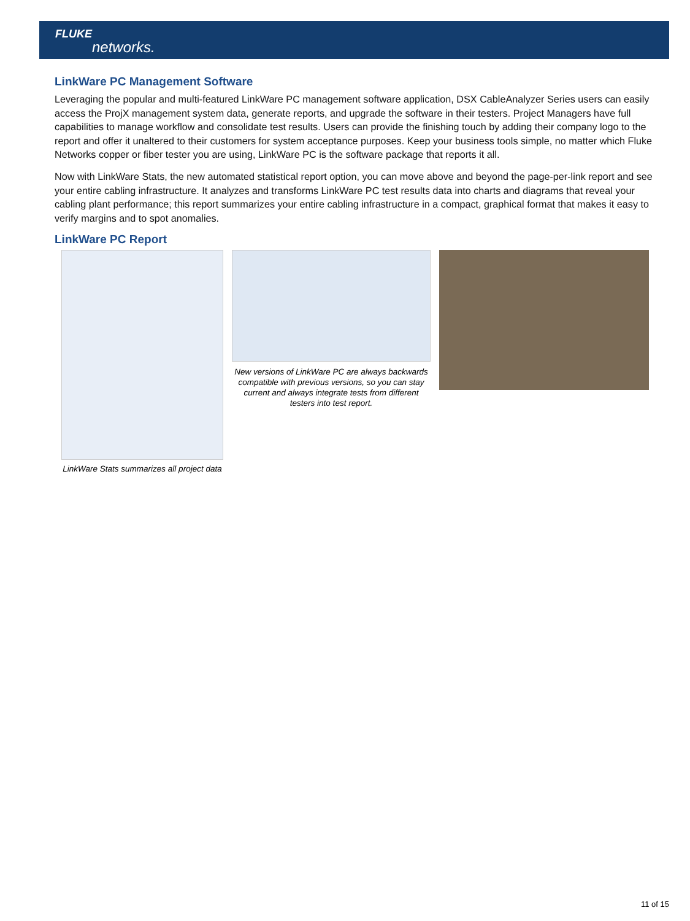FLUKE
networks.
LinkWare PC Management Software
Leveraging the popular and multi-featured LinkWare PC management software application, DSX CableAnalyzer Series users can easily access the ProjX management system data, generate reports, and upgrade the software in their testers. Project Managers have full capabilities to manage workflow and consolidate test results. Users can provide the finishing touch by adding their company logo to the report and offer it unaltered to their customers for system acceptance purposes. Keep your business tools simple, no matter which Fluke Networks copper or fiber tester you are using, LinkWare PC is the software package that reports it all.
Now with LinkWare Stats, the new automated statistical report option, you can move above and beyond the page-per-link report and see your entire cabling infrastructure. It analyzes and transforms LinkWare PC test results data into charts and diagrams that reveal your cabling plant performance; this report summarizes your entire cabling infrastructure in a compact, graphical format that makes it easy to verify margins and to spot anomalies.
LinkWare PC Report
LinkWare Stats summarizes all project data
New versions of LinkWare PC are always backwards compatible with previous versions, so you can stay current and always integrate tests from different testers into test report.
11 of 15